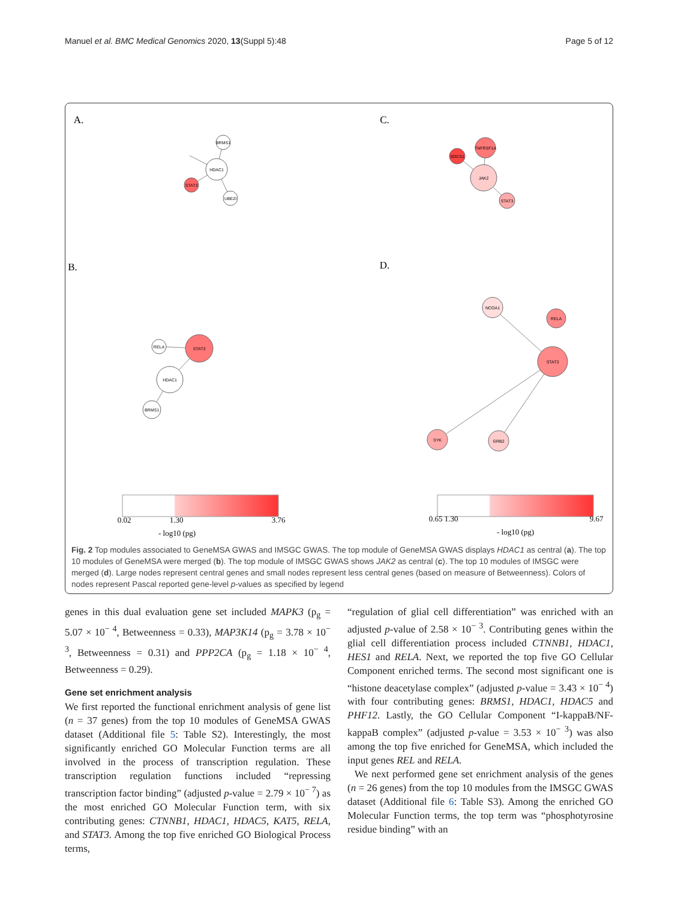Manuel et al. BMC Medical Genomics 2020, 13(Suppl 5):48 Page 5 of 12
A.
C.
B.
D.
HDAC1
BRMS1
STAT3
UBE2I
JAK2
TNFRSF1A
SOCS1
STAT3
STAT3
HDAC1
RELA
BRMS1
STAT3
NCOA1
SYK
GRB2
RELA
0.02
1.30
3.76
- log10 (pg)
0.65 1.30
9.67
- log10 (pg)
Fig. 2 Top modules associated to GeneMSA GWAS and IMSGC GWAS. The top module of GeneMSA GWAS displays HDAC1 as central (a). The top 10 modules of GeneMSA were merged (b). The top module of IMSGC GWAS shows JAK2 as central (c). The top 10 modules of IMSGC were merged (d). Large nodes represent central genes and small nodes represent less central genes (based on measure of Betweenness). Colors of nodes represent Pascal reported gene-level p-values as specified by legend
genes in this dual evaluation gene set included MAPK3 (p<sub>g</sub> = 5.07 × 10<sup>− 4</sup>, Betweenness = 0.33), MAP3K14 (p<sub>g</sub> = 3.78 × 10<sup>− 3</sup>, Betweenness = 0.31) and PPP2CA (p<sub>g</sub> = 1.18 × 10<sup>− 4</sup>, Betweenness = 0.29).
Gene set enrichment analysis
We first reported the functional enrichment analysis of gene list (n = 37 genes) from the top 10 modules of GeneMSA GWAS dataset (Additional file 5: Table S2). Interestingly, the most significantly enriched GO Molecular Function terms are all involved in the process of transcription regulation. These transcription regulation functions included “repressing transcription factor binding” (adjusted p-value = 2.79 × 10<sup>− 7</sup>) as the most enriched GO Molecular Function term, with six contributing genes: CTNNB1, HDAC1, HDAC5, KAT5, RELA, and STAT3. Among the top five enriched GO Biological Process terms,
“regulation of glial cell differentiation” was enriched with an adjusted p-value of 2.58 × 10<sup>− 3</sup>. Contributing genes within the glial cell differentiation process included CTNNB1, HDAC1, HES1 and RELA. Next, we reported the top five GO Cellular Component enriched terms. The second most significant one is “histone deacetylase complex” (adjusted p-value = 3.43 × 10<sup>− 4</sup>) with four contributing genes: BRMS1, HDAC1, HDAC5 and PHF12. Lastly, the GO Cellular Component “I-kappaB/NF-kappaB complex” (adjusted p-value = 3.53 × 10<sup>− 3</sup>) was also among the top five enriched for GeneMSA, which included the input genes REL and RELA.
We next performed gene set enrichment analysis of the genes (n = 26 genes) from the top 10 modules from the IMSGC GWAS dataset (Additional file 6: Table S3). Among the enriched GO Molecular Function terms, the top term was “phosphotyrosine residue binding” with an